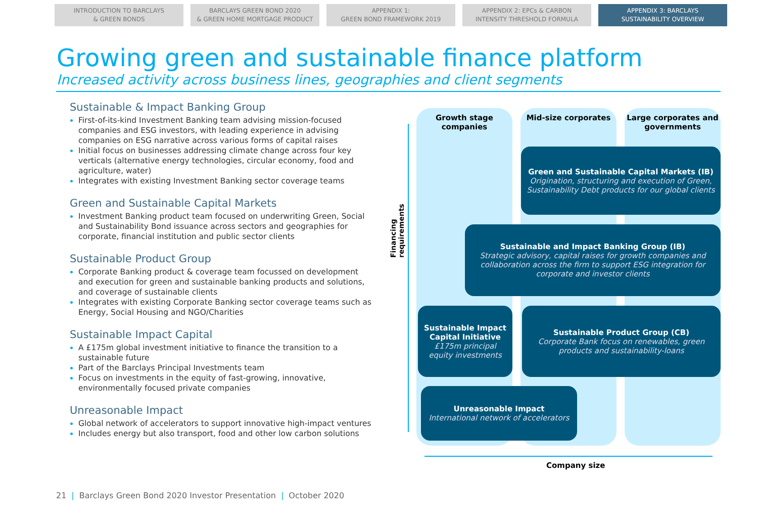INTRODUCTION TO BARCLAYS
& GREEN BONDS
BARCLAYS GREEN BOND 2020
& GREEN HOME MORTGAGE PRODUCT
APPENDIX 1:
GREEN BOND FRAMEWORK 2019
APPENDIX 2: EPCs & CARBON
INTENSITY THRESHOLD FORMULA
APPENDIX 3: BARCLAYS
SUSTAINABILITY OVERVIEW
Growing green and sustainable finance platform
Increased activity across business lines, geographies and client segments
Sustainable & Impact Banking Group
First-of-its-kind Investment Banking team advising mission-focused companies and ESG investors, with leading experience in advising companies on ESG narrative across various forms of capital raises
Initial focus on businesses addressing climate change across four key verticals (alternative energy technologies, circular economy, food and agriculture, water)
Integrates with existing Investment Banking sector coverage teams
Green and Sustainable Capital Markets
Investment Banking product team focused on underwriting Green, Social and Sustainability Bond issuance across sectors and geographies for corporate, financial institution and public sector clients
Sustainable Product Group
Corporate Banking product & coverage team focussed on development and execution for green and sustainable banking products and solutions, and coverage of sustainable clients
Integrates with existing Corporate Banking sector coverage teams such as Energy, Social Housing and NGO/Charities
Sustainable Impact Capital
A £175m global investment initiative to finance the transition to a sustainable future
Part of the Barclays Principal Investments team
Focus on investments in the equity of fast-growing, innovative, environmentally focused private companies
Unreasonable Impact
Global network of accelerators to support innovative high-impact ventures
Includes energy but also transport, food and other low carbon solutions
Financing requirements
Growth stage
companies
Mid-size corporates
Large corporates and
governments
Green and Sustainable Capital Markets (IB)
Origination, structuring and execution of Green, Sustainability Debt products for our global clients
Sustainable and Impact Banking Group (IB)
Strategic advisory, capital raises for growth companies and collaboration across the firm to support ESG integration for corporate and investor clients
Sustainable Impact Capital Initiative
£175m principal equity investments
Sustainable Product Group (CB)
Corporate Bank focus on renewables, green products and sustainability-loans
Unreasonable Impact
International network of accelerators
Company size
21 | Barclays Green Bond 2020 Investor Presentation | October 2020